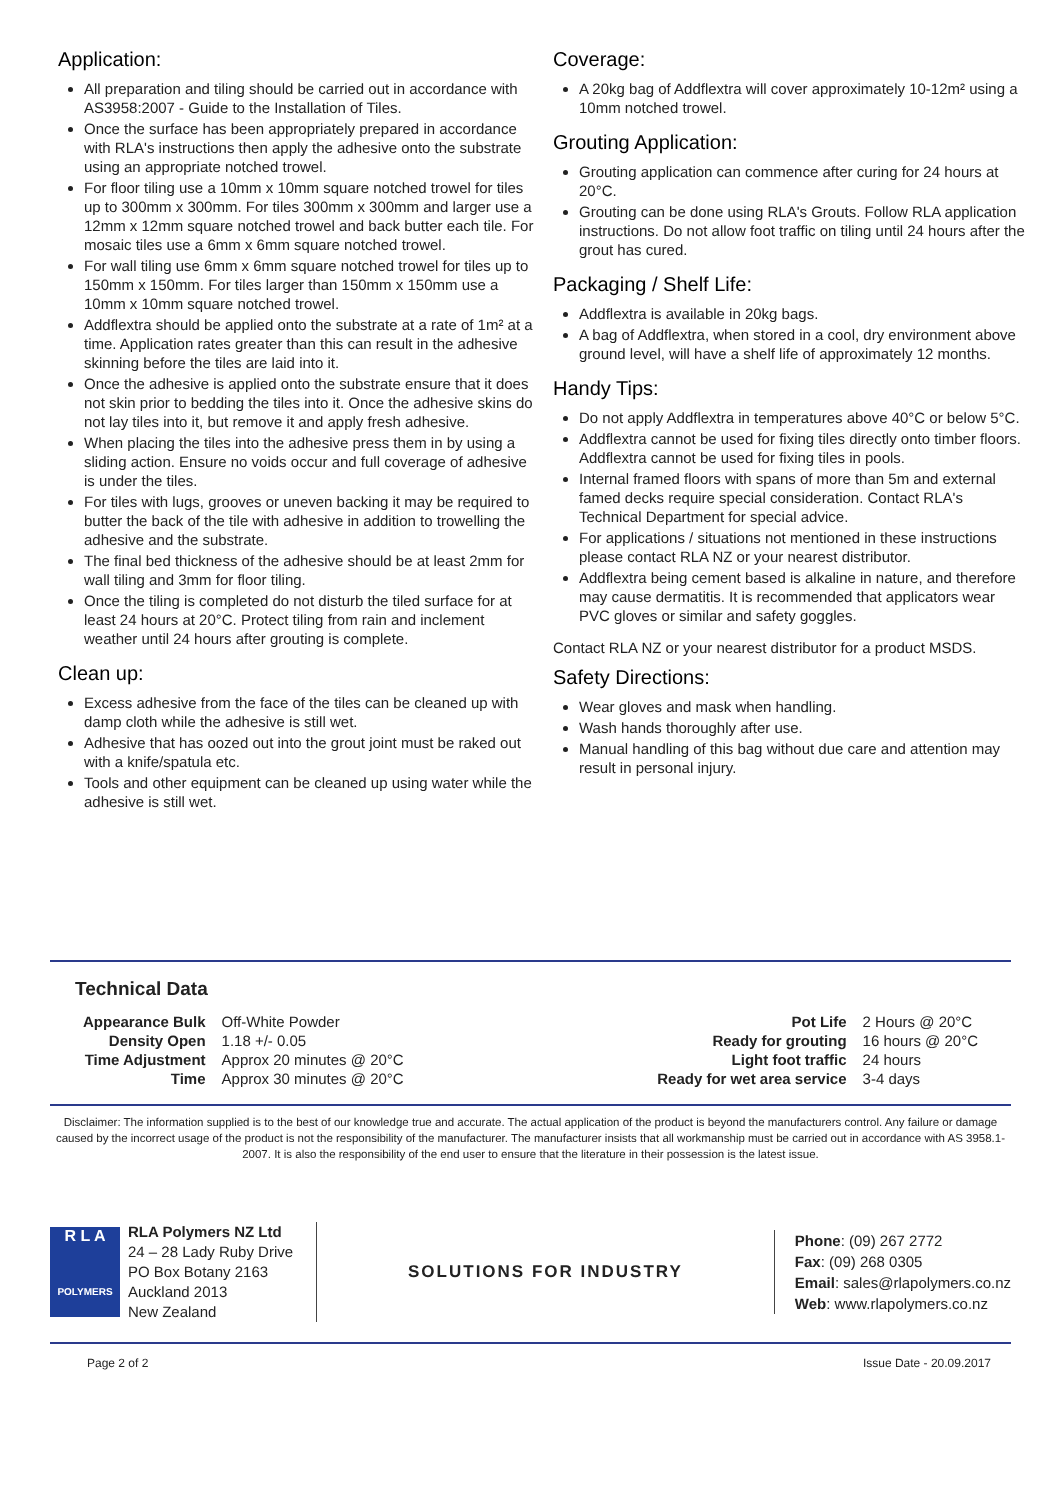Application:
All preparation and tiling should be carried out in accordance with AS3958:2007 - Guide to the Installation of Tiles.
Once the surface has been appropriately prepared in accordance with RLA's instructions then apply the adhesive onto the substrate using an appropriate notched trowel.
For floor tiling use a 10mm x 10mm square notched trowel for tiles up to 300mm x 300mm. For tiles 300mm x 300mm and larger use a 12mm x 12mm square notched trowel and back butter each tile. For mosaic tiles use a 6mm x 6mm square notched trowel.
For wall tiling use 6mm x 6mm square notched trowel for tiles up to 150mm x 150mm. For tiles larger than 150mm x 150mm use a 10mm x 10mm square notched trowel.
Addflextra should be applied onto the substrate at a rate of 1m² at a time. Application rates greater than this can result in the adhesive skinning before the tiles are laid into it.
Once the adhesive is applied onto the substrate ensure that it does not skin prior to bedding the tiles into it. Once the adhesive skins do not lay tiles into it, but remove it and apply fresh adhesive.
When placing the tiles into the adhesive press them in by using a sliding action. Ensure no voids occur and full coverage of adhesive is under the tiles.
For tiles with lugs, grooves or uneven backing it may be required to butter the back of the tile with adhesive in addition to trowelling the adhesive and the substrate.
The final bed thickness of the adhesive should be at least 2mm for wall tiling and 3mm for floor tiling.
Once the tiling is completed do not disturb the tiled surface for at least 24 hours at 20°C. Protect tiling from rain and inclement weather until 24 hours after grouting is complete.
Clean up:
Excess adhesive from the face of the tiles can be cleaned up with damp cloth while the adhesive is still wet.
Adhesive that has oozed out into the grout joint must be raked out with a knife/spatula etc.
Tools and other equipment can be cleaned up using water while the adhesive is still wet.
Coverage:
A 20kg bag of Addflextra will cover approximately 10-12m² using a 10mm notched trowel.
Grouting Application:
Grouting application can commence after curing for 24 hours at 20°C.
Grouting can be done using RLA's Grouts. Follow RLA application instructions. Do not allow foot traffic on tiling until 24 hours after the grout has cured.
Packaging / Shelf Life:
Addflextra is available in 20kg bags.
A bag of Addflextra, when stored in a cool, dry environment above ground level, will have a shelf life of approximately 12 months.
Handy Tips:
Do not apply Addflextra in temperatures above 40°C or below 5°C.
Addflextra cannot be used for fixing tiles directly onto timber floors. Addflextra cannot be used for fixing tiles in pools.
Internal framed floors with spans of more than 5m and external famed decks require special consideration. Contact RLA's Technical Department for special advice.
For applications / situations not mentioned in these instructions please contact RLA NZ or your nearest distributor.
Addflextra being cement based is alkaline in nature, and therefore may cause dermatitis. It is recommended that applicators wear PVC gloves or similar and safety goggles.
Contact RLA NZ or your nearest distributor for a product MSDS.
Safety Directions:
Wear gloves and mask when handling.
Wash hands thoroughly after use.
Manual handling of this bag without due care and attention may result in personal injury.
Technical Data
| Appearance Bulk | Off-White Powder |
| Density Open | 1.18 +/- 0.05 |
| Time Adjustment | Approx 20 minutes @ 20°C |
| Time | Approx 30 minutes @ 20°C |
| Pot Life | 2 Hours @ 20°C |
| Ready for grouting | 16 hours @ 20°C |
| Light foot traffic | 24 hours |
| Ready for wet area service | 3-4 days |
Disclaimer: The information supplied is to the best of our knowledge true and accurate. The actual application of the product is beyond the manufacturers control. Any failure or damage caused by the incorrect usage of the product is not the responsibility of the manufacturer. The manufacturer insists that all workmanship must be carried out in accordance with AS 3958.1-2007. It is also the responsibility of the end user to ensure that the literature in their possession is the latest issue.
R L A
POLYMERS
RLA Polymers NZ Ltd
24 – 28 Lady Ruby Drive
PO Box Botany 2163
Auckland 2013
New Zealand
SOLUTIONS FOR INDUSTRY
Phone: (09) 267 2772
Fax: (09) 268 0305
Email: sales@rlapolymers.co.nz
Web: www.rlapolymers.co.nz
Page 2 of 2 Issue Date - 20.09.2017